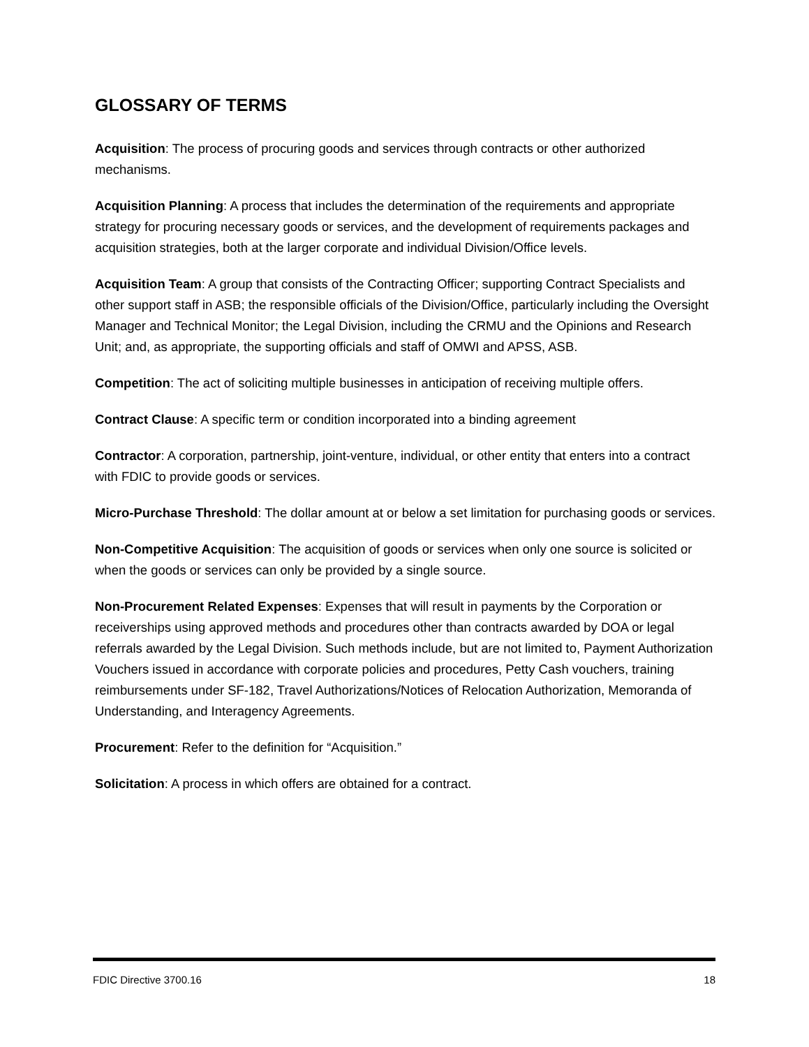GLOSSARY OF TERMS
Acquisition: The process of procuring goods and services through contracts or other authorized mechanisms.
Acquisition Planning: A process that includes the determination of the requirements and appropriate strategy for procuring necessary goods or services, and the development of requirements packages and acquisition strategies, both at the larger corporate and individual Division/Office levels.
Acquisition Team: A group that consists of the Contracting Officer; supporting Contract Specialists and other support staff in ASB; the responsible officials of the Division/Office, particularly including the Oversight Manager and Technical Monitor; the Legal Division, including the CRMU and the Opinions and Research Unit; and, as appropriate, the supporting officials and staff of OMWI and APSS, ASB.
Competition: The act of soliciting multiple businesses in anticipation of receiving multiple offers.
Contract Clause: A specific term or condition incorporated into a binding agreement
Contractor: A corporation, partnership, joint-venture, individual, or other entity that enters into a contract with FDIC to provide goods or services.
Micro-Purchase Threshold: The dollar amount at or below a set limitation for purchasing goods or services.
Non-Competitive Acquisition: The acquisition of goods or services when only one source is solicited or when the goods or services can only be provided by a single source.
Non-Procurement Related Expenses: Expenses that will result in payments by the Corporation or receiverships using approved methods and procedures other than contracts awarded by DOA or legal referrals awarded by the Legal Division. Such methods include, but are not limited to, Payment Authorization Vouchers issued in accordance with corporate policies and procedures, Petty Cash vouchers, training reimbursements under SF-182, Travel Authorizations/Notices of Relocation Authorization, Memoranda of Understanding, and Interagency Agreements.
Procurement: Refer to the definition for “Acquisition.”
Solicitation: A process in which offers are obtained for a contract.
FDIC Directive 3700.16 18